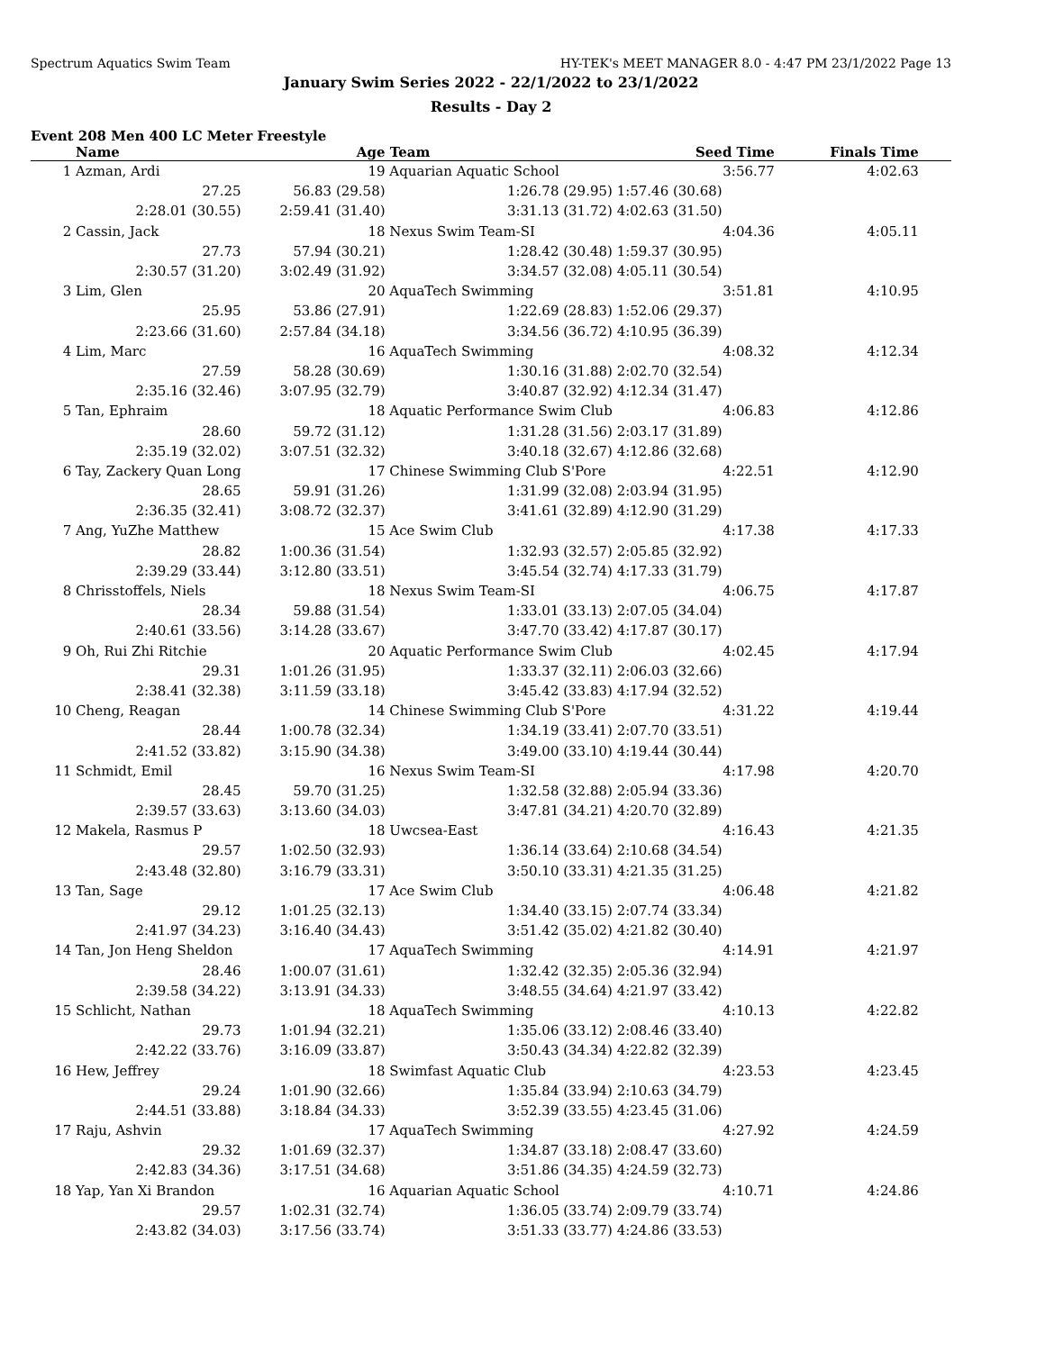Spectrum Aquatics Swim Team HY-TEK's MEET MANAGER 8.0 - 4:47 PM 23/1/2022 Page 13
January Swim Series 2022 - 22/1/2022 to 23/1/2022
Results - Day 2
Event 208 Men 400 LC Meter Freestyle
| | Name | Age | Team | Seed Time | Finals Time | |
| --- | --- | --- | --- | --- | --- | --- |
| 1 | Azman, Ardi | 19 | Aquarian Aquatic School | 3:56.77 | 4:02.63 | |
| | 27.25 | 56.83 (29.58) | 1:26.78 (29.95) | 1:57.46 (30.68) | | |
| | 2:28.01 (30.55) | 2:59.41 (31.40) | 3:31.13 (31.72) | 4:02.63 (31.50) | | |
| 2 | Cassin, Jack | 18 | Nexus Swim Team-SI | 4:04.36 | 4:05.11 | |
| | 27.73 | 57.94 (30.21) | 1:28.42 (30.48) | 1:59.37 (30.95) | | |
| | 2:30.57 (31.20) | 3:02.49 (31.92) | 3:34.57 (32.08) | 4:05.11 (30.54) | | |
| 3 | Lim, Glen | 20 | AquaTech Swimming | 3:51.81 | 4:10.95 | |
| | 25.95 | 53.86 (27.91) | 1:22.69 (28.83) | 1:52.06 (29.37) | | |
| | 2:23.66 (31.60) | 2:57.84 (34.18) | 3:34.56 (36.72) | 4:10.95 (36.39) | | |
| 4 | Lim, Marc | 16 | AquaTech Swimming | 4:08.32 | 4:12.34 | |
| | 27.59 | 58.28 (30.69) | 1:30.16 (31.88) | 2:02.70 (32.54) | | |
| | 2:35.16 (32.46) | 3:07.95 (32.79) | 3:40.87 (32.92) | 4:12.34 (31.47) | | |
| 5 | Tan, Ephraim | 18 | Aquatic Performance Swim Club | 4:06.83 | 4:12.86 | |
| | 28.60 | 59.72 (31.12) | 1:31.28 (31.56) | 2:03.17 (31.89) | | |
| | 2:35.19 (32.02) | 3:07.51 (32.32) | 3:40.18 (32.67) | 4:12.86 (32.68) | | |
| 6 | Tay, Zackery Quan Long | 17 | Chinese Swimming Club S'Pore | 4:22.51 | 4:12.90 | |
| | 28.65 | 59.91 (31.26) | 1:31.99 (32.08) | 2:03.94 (31.95) | | |
| | 2:36.35 (32.41) | 3:08.72 (32.37) | 3:41.61 (32.89) | 4:12.90 (31.29) | | |
| 7 | Ang, YuZhe Matthew | 15 | Ace Swim Club | 4:17.38 | 4:17.33 | |
| | 28.82 | 1:00.36 (31.54) | 1:32.93 (32.57) | 2:05.85 (32.92) | | |
| | 2:39.29 (33.44) | 3:12.80 (33.51) | 3:45.54 (32.74) | 4:17.33 (31.79) | | |
| 8 | Chrisstoffels, Niels | 18 | Nexus Swim Team-SI | 4:06.75 | 4:17.87 | |
| | 28.34 | 59.88 (31.54) | 1:33.01 (33.13) | 2:07.05 (34.04) | | |
| | 2:40.61 (33.56) | 3:14.28 (33.67) | 3:47.70 (33.42) | 4:17.87 (30.17) | | |
| 9 | Oh, Rui Zhi Ritchie | 20 | Aquatic Performance Swim Club | 4:02.45 | 4:17.94 | |
| | 29.31 | 1:01.26 (31.95) | 1:33.37 (32.11) | 2:06.03 (32.66) | | |
| | 2:38.41 (32.38) | 3:11.59 (33.18) | 3:45.42 (33.83) | 4:17.94 (32.52) | | |
| 10 | Cheng, Reagan | 14 | Chinese Swimming Club S'Pore | 4:31.22 | 4:19.44 | |
| | 28.44 | 1:00.78 (32.34) | 1:34.19 (33.41) | 2:07.70 (33.51) | | |
| | 2:41.52 (33.82) | 3:15.90 (34.38) | 3:49.00 (33.10) | 4:19.44 (30.44) | | |
| 11 | Schmidt, Emil | 16 | Nexus Swim Team-SI | 4:17.98 | 4:20.70 | |
| | 28.45 | 59.70 (31.25) | 1:32.58 (32.88) | 2:05.94 (33.36) | | |
| | 2:39.57 (33.63) | 3:13.60 (34.03) | 3:47.81 (34.21) | 4:20.70 (32.89) | | |
| 12 | Makela, Rasmus P | 18 | Uwcsea-East | 4:16.43 | 4:21.35 | |
| | 29.57 | 1:02.50 (32.93) | 1:36.14 (33.64) | 2:10.68 (34.54) | | |
| | 2:43.48 (32.80) | 3:16.79 (33.31) | 3:50.10 (33.31) | 4:21.35 (31.25) | | |
| 13 | Tan, Sage | 17 | Ace Swim Club | 4:06.48 | 4:21.82 | |
| | 29.12 | 1:01.25 (32.13) | 1:34.40 (33.15) | 2:07.74 (33.34) | | |
| | 2:41.97 (34.23) | 3:16.40 (34.43) | 3:51.42 (35.02) | 4:21.82 (30.40) | | |
| 14 | Tan, Jon Heng Sheldon | 17 | AquaTech Swimming | 4:14.91 | 4:21.97 | |
| | 28.46 | 1:00.07 (31.61) | 1:32.42 (32.35) | 2:05.36 (32.94) | | |
| | 2:39.58 (34.22) | 3:13.91 (34.33) | 3:48.55 (34.64) | 4:21.97 (33.42) | | |
| 15 | Schlicht, Nathan | 18 | AquaTech Swimming | 4:10.13 | 4:22.82 | |
| | 29.73 | 1:01.94 (32.21) | 1:35.06 (33.12) | 2:08.46 (33.40) | | |
| | 2:42.22 (33.76) | 3:16.09 (33.87) | 3:50.43 (34.34) | 4:22.82 (32.39) | | |
| 16 | Hew, Jeffrey | 18 | Swimfast Aquatic Club | 4:23.53 | 4:23.45 | |
| | 29.24 | 1:01.90 (32.66) | 1:35.84 (33.94) | 2:10.63 (34.79) | | |
| | 2:44.51 (33.88) | 3:18.84 (34.33) | 3:52.39 (33.55) | 4:23.45 (31.06) | | |
| 17 | Raju, Ashvin | 17 | AquaTech Swimming | 4:27.92 | 4:24.59 | |
| | 29.32 | 1:01.69 (32.37) | 1:34.87 (33.18) | 2:08.47 (33.60) | | |
| | 2:42.83 (34.36) | 3:17.51 (34.68) | 3:51.86 (34.35) | 4:24.59 (32.73) | | |
| 18 | Yap, Yan Xi Brandon | 16 | Aquarian Aquatic School | 4:10.71 | 4:24.86 | |
| | 29.57 | 1:02.31 (32.74) | 1:36.05 (33.74) | 2:09.79 (33.74) | | |
| | 2:43.82 (34.03) | 3:17.56 (33.74) | 3:51.33 (33.77) | 4:24.86 (33.53) | | |